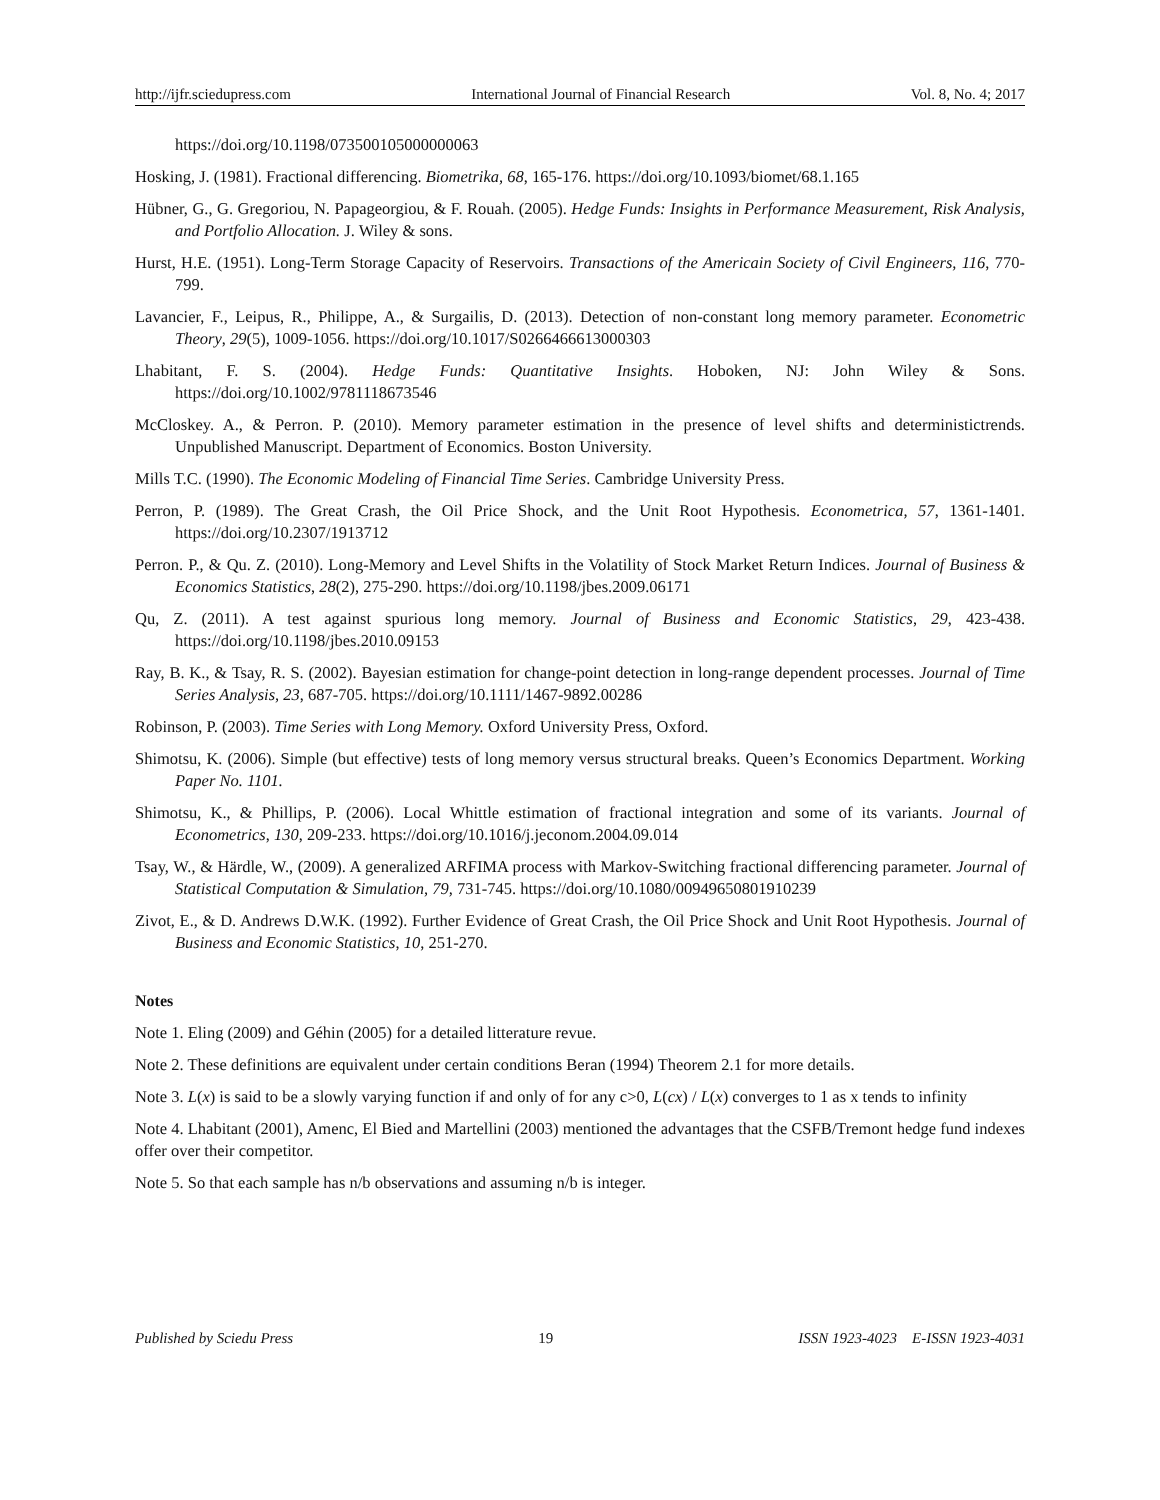http://ijfr.sciedupress.com International Journal of Financial Research Vol. 8, No. 4; 2017
https://doi.org/10.1198/073500105000000063
Hosking, J. (1981). Fractional differencing. Biometrika, 68, 165-176. https://doi.org/10.1093/biomet/68.1.165
Hübner, G., G. Gregoriou, N. Papageorgiou, & F. Rouah. (2005). Hedge Funds: Insights in Performance Measurement, Risk Analysis, and Portfolio Allocation. J. Wiley & sons.
Hurst, H.E. (1951). Long-Term Storage Capacity of Reservoirs. Transactions of the Americain Society of Civil Engineers, 116, 770-799.
Lavancier, F., Leipus, R., Philippe, A., & Surgailis, D. (2013). Detection of non-constant long memory parameter. Econometric Theory, 29(5), 1009-1056. https://doi.org/10.1017/S0266466613000303
Lhabitant, F. S. (2004). Hedge Funds: Quantitative Insights. Hoboken, NJ: John Wiley & Sons. https://doi.org/10.1002/9781118673546
McCloskey. A., & Perron. P. (2010). Memory parameter estimation in the presence of level shifts and deterministictrends. Unpublished Manuscript. Department of Economics. Boston University.
Mills T.C. (1990). The Economic Modeling of Financial Time Series. Cambridge University Press.
Perron, P. (1989). The Great Crash, the Oil Price Shock, and the Unit Root Hypothesis. Econometrica, 57, 1361-1401. https://doi.org/10.2307/1913712
Perron. P., & Qu. Z. (2010). Long-Memory and Level Shifts in the Volatility of Stock Market Return Indices. Journal of Business & Economics Statistics, 28(2), 275-290. https://doi.org/10.1198/jbes.2009.06171
Qu, Z. (2011). A test against spurious long memory. Journal of Business and Economic Statistics, 29, 423-438. https://doi.org/10.1198/jbes.2010.09153
Ray, B. K., & Tsay, R. S. (2002). Bayesian estimation for change-point detection in long-range dependent processes. Journal of Time Series Analysis, 23, 687-705. https://doi.org/10.1111/1467-9892.00286
Robinson, P. (2003). Time Series with Long Memory. Oxford University Press, Oxford.
Shimotsu, K. (2006). Simple (but effective) tests of long memory versus structural breaks. Queen’s Economics Department. Working Paper No. 1101.
Shimotsu, K., & Phillips, P. (2006). Local Whittle estimation of fractional integration and some of its variants. Journal of Econometrics, 130, 209-233. https://doi.org/10.1016/j.jeconom.2004.09.014
Tsay, W., & Härdle, W., (2009). A generalized ARFIMA process with Markov-Switching fractional differencing parameter. Journal of Statistical Computation & Simulation, 79, 731-745. https://doi.org/10.1080/00949650801910239
Zivot, E., & D. Andrews D.W.K. (1992). Further Evidence of Great Crash, the Oil Price Shock and Unit Root Hypothesis. Journal of Business and Economic Statistics, 10, 251-270.
Notes
Note 1. Eling (2009) and Géhin (2005) for a detailed litterature revue.
Note 2. These definitions are equivalent under certain conditions Beran (1994) Theorem 2.1 for more details.
Note 3. L(x) is said to be a slowly varying function if and only of for any c>0, L(cx) / L(x) converges to 1 as x tends to infinity
Note 4. Lhabitant (2001), Amenc, El Bied and Martellini (2003) mentioned the advantages that the CSFB/Tremont hedge fund indexes offer over their competitor.
Note 5. So that each sample has n/b observations and assuming n/b is integer.
Published by Sciedu Press 19 ISSN 1923-4023 E-ISSN 1923-4031